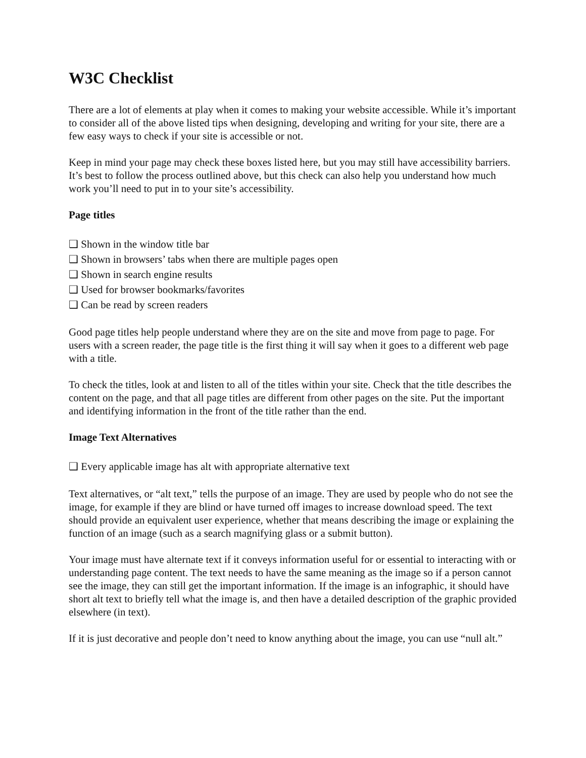W3C Checklist
There are a lot of elements at play when it comes to making your website accessible. While it’s important to consider all of the above listed tips when designing, developing and writing for your site, there are a few easy ways to check if your site is accessible or not.
Keep in mind your page may check these boxes listed here, but you may still have accessibility barriers. It’s best to follow the process outlined above, but this check can also help you understand how much work you’ll need to put in to your site’s accessibility.
Page titles
❑ Shown in the window title bar
❑ Shown in browsers’ tabs when there are multiple pages open
❑ Shown in search engine results
❑ Used for browser bookmarks/favorites
❑ Can be read by screen readers
Good page titles help people understand where they are on the site and move from page to page. For users with a screen reader, the page title is the first thing it will say when it goes to a different web page with a title.
To check the titles, look at and listen to all of the titles within your site. Check that the title describes the content on the page, and that all page titles are different from other pages on the site. Put the important and identifying information in the front of the title rather than the end.
Image Text Alternatives
❑ Every applicable image has alt with appropriate alternative text
Text alternatives, or “alt text,” tells the purpose of an image. They are used by people who do not see the image, for example if they are blind or have turned off images to increase download speed. The text should provide an equivalent user experience, whether that means describing the image or explaining the function of an image (such as a search magnifying glass or a submit button).
Your image must have alternate text if it conveys information useful for or essential to interacting with or understanding page content. The text needs to have the same meaning as the image so if a person cannot see the image, they can still get the important information. If the image is an infographic, it should have short alt text to briefly tell what the image is, and then have a detailed description of the graphic provided elsewhere (in text).
If it is just decorative and people don’t need to know anything about the image, you can use “null alt.”